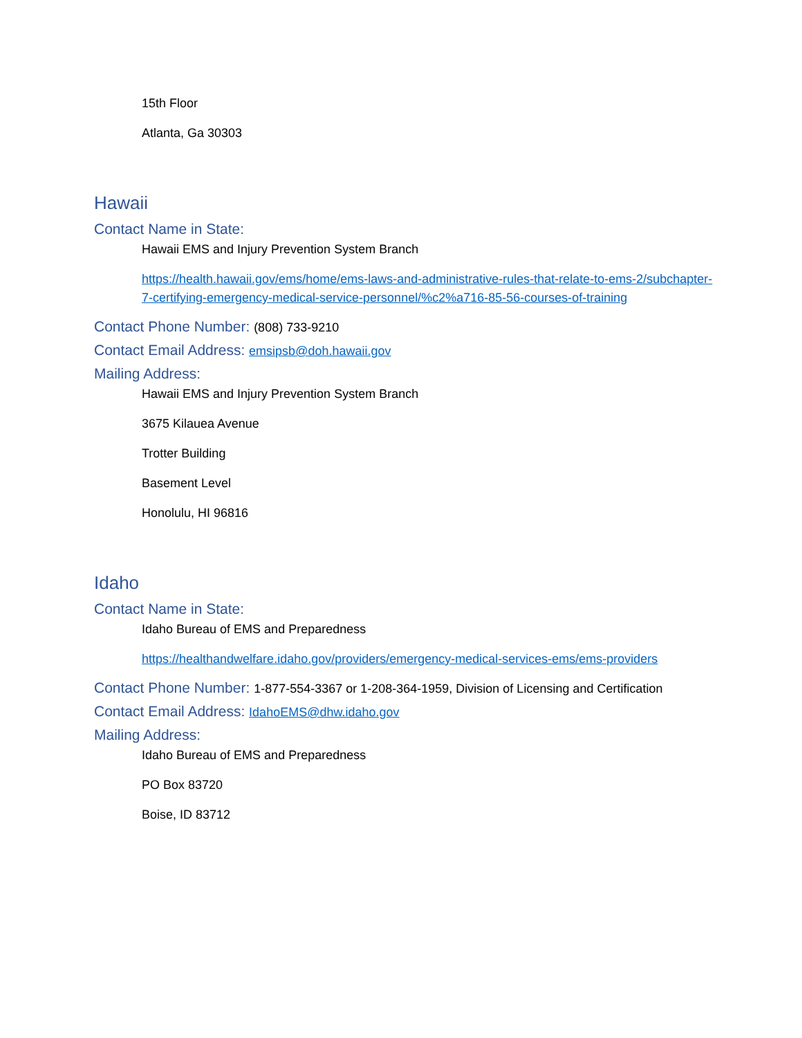15th Floor
Atlanta, Ga 30303
Hawaii
Contact Name in State:
Hawaii EMS and Injury Prevention System Branch
https://health.hawaii.gov/ems/home/ems-laws-and-administrative-rules-that-relate-to-ems-2/subchapter-7-certifying-emergency-medical-service-personnel/%c2%a716-85-56-courses-of-training
Contact Phone Number: (808) 733-9210
Contact Email Address: emsipsb@doh.hawaii.gov
Mailing Address:
Hawaii EMS and Injury Prevention System Branch
3675 Kilauea Avenue
Trotter Building
Basement Level
Honolulu, HI 96816
Idaho
Contact Name in State:
Idaho Bureau of EMS and Preparedness
https://healthandwelfare.idaho.gov/providers/emergency-medical-services-ems/ems-providers
Contact Phone Number: 1-877-554-3367 or 1-208-364-1959, Division of Licensing and Certification
Contact Email Address: IdahoEMS@dhw.idaho.gov
Mailing Address:
Idaho Bureau of EMS and Preparedness
PO Box 83720
Boise, ID 83712